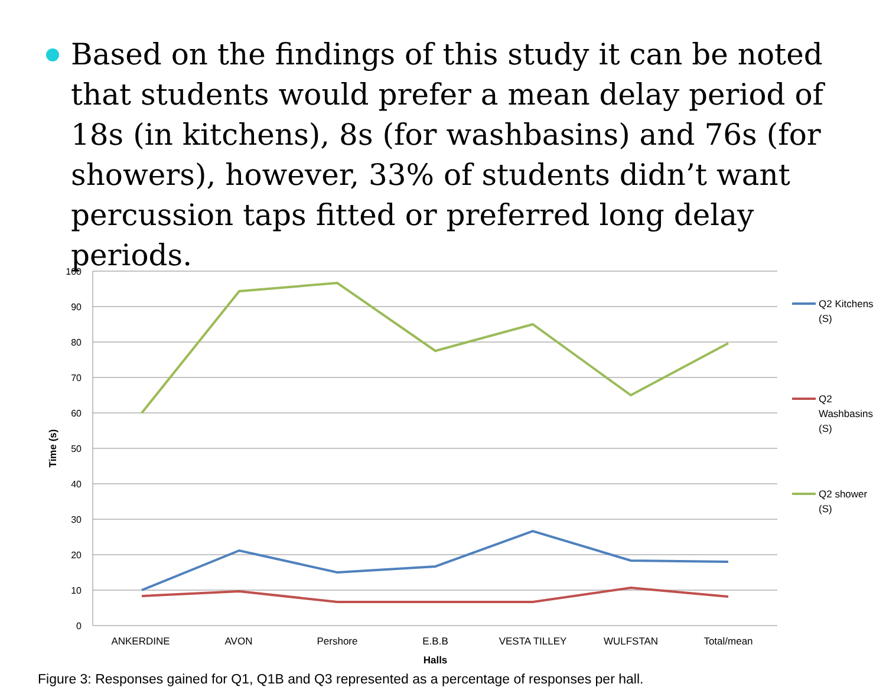Based on the findings of this study it can be noted that students would prefer a mean delay period of 18s (in kitchens), 8s (for washbasins) and 76s (for showers), however, 33% of students didn’t want percussion taps fitted or preferred long delay periods.
100
90
80
70
60
50
40
30
20
10
0
ANKERDINE
AVON
Pershore
E.B.B
VESTA TILLEY
WULFSTAN
Total/mean
Halls
Time (s)
Q2 Kitchens
(S)
Q2
Washbasins
(S)
Q2 shower
(S)
Figure 3: Responses gained for Q1, Q1B and Q3 represented as a percentage of responses per hall.